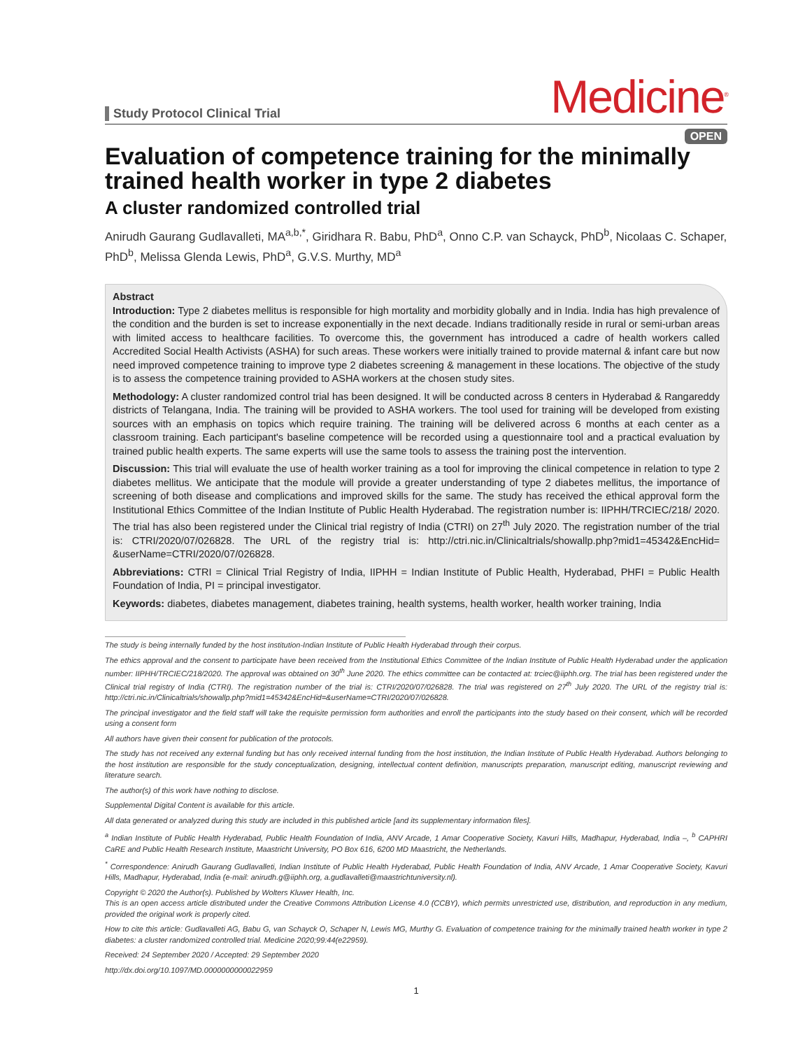Study Protocol Clinical Trial
Medicine<sup>®</sup>
OPEN
Evaluation of competence training for the minimally trained health worker in type 2 diabetes
A cluster randomized controlled trial
Anirudh Gaurang Gudlavalleti, MA<sup>a,b,*</sup>, Giridhara R. Babu, PhD<sup>a</sup>, Onno C.P. van Schayck, PhD<sup>b</sup>, Nicolaas C. Schaper, PhD<sup>b</sup>, Melissa Glenda Lewis, PhD<sup>a</sup>, G.V.S. Murthy, MD<sup>a</sup>
Abstract
Introduction: Type 2 diabetes mellitus is responsible for high mortality and morbidity globally and in India. India has high prevalence of the condition and the burden is set to increase exponentially in the next decade. Indians traditionally reside in rural or semi-urban areas with limited access to healthcare facilities. To overcome this, the government has introduced a cadre of health workers called Accredited Social Health Activists (ASHA) for such areas. These workers were initially trained to provide maternal & infant care but now need improved competence training to improve type 2 diabetes screening & management in these locations. The objective of the study is to assess the competence training provided to ASHA workers at the chosen study sites.
Methodology: A cluster randomized control trial has been designed. It will be conducted across 8 centers in Hyderabad & Rangareddy districts of Telangana, India. The training will be provided to ASHA workers. The tool used for training will be developed from existing sources with an emphasis on topics which require training. The training will be delivered across 6 months at each center as a classroom training. Each participant's baseline competence will be recorded using a questionnaire tool and a practical evaluation by trained public health experts. The same experts will use the same tools to assess the training post the intervention.
Discussion: This trial will evaluate the use of health worker training as a tool for improving the clinical competence in relation to type 2 diabetes mellitus. We anticipate that the module will provide a greater understanding of type 2 diabetes mellitus, the importance of screening of both disease and complications and improved skills for the same. The study has received the ethical approval form the Institutional Ethics Committee of the Indian Institute of Public Health Hyderabad. The registration number is: IIPHH/TRCIEC/218/ 2020. The trial has also been registered under the Clinical trial registry of India (CTRI) on 27<sup>th</sup> July 2020. The registration number of the trial is: CTRI/2020/07/026828. The URL of the registry trial is: http://ctri.nic.in/Clinicaltrials/showallp.php?mid1=45342&EncHid= &userName=CTRI/2020/07/026828.
Abbreviations: CTRI = Clinical Trial Registry of India, IIPHH = Indian Institute of Public Health, Hyderabad, PHFI = Public Health Foundation of India, PI = principal investigator.
Keywords: diabetes, diabetes management, diabetes training, health systems, health worker, health worker training, India
The study is being internally funded by the host institution-Indian Institute of Public Health Hyderabad through their corpus.
The ethics approval and the consent to participate have been received from the Institutional Ethics Committee of the Indian Institute of Public Health Hyderabad under the application number: IIPHH/TRCIEC/218/2020. The approval was obtained on 30<sup>th</sup> June 2020. The ethics committee can be contacted at: trciec@iiphh.org. The trial has been registered under the Clinical trial registry of India (CTRI). The registration number of the trial is: CTRI/2020/07/026828. The trial was registered on 27<sup>th</sup> July 2020. The URL of the registry trial is: http://ctri.nic.in/Clinicaltrials/showallp.php?mid1=45342&EncHid=&userName=CTRI/2020/07/026828.
The principal investigator and the field staff will take the requisite permission form authorities and enroll the participants into the study based on their consent, which will be recorded using a consent form
All authors have given their consent for publication of the protocols.
The study has not received any external funding but has only received internal funding from the host institution, the Indian Institute of Public Health Hyderabad. Authors belonging to the host institution are responsible for the study conceptualization, designing, intellectual content definition, manuscripts preparation, manuscript editing, manuscript reviewing and literature search.
The author(s) of this work have nothing to disclose.
Supplemental Digital Content is available for this article.
All data generated or analyzed during this study are included in this published article [and its supplementary information files].
<sup>a</sup> Indian Institute of Public Health Hyderabad, Public Health Foundation of India, ANV Arcade, 1 Amar Cooperative Society, Kavuri Hills, Madhapur, Hyderabad, India –, <sup>b</sup> CAPHRI CaRE and Public Health Research Institute, Maastricht University, PO Box 616, 6200 MD Maastricht, the Netherlands.
<sup>*</sup> Correspondence: Anirudh Gaurang Gudlavalleti, Indian Institute of Public Health Hyderabad, Public Health Foundation of India, ANV Arcade, 1 Amar Cooperative Society, Kavuri Hills, Madhapur, Hyderabad, India (e-mail: anirudh.g@iiphh.org, a.gudlavalleti@maastrichtuniversity.nl).
Copyright © 2020 the Author(s). Published by Wolters Kluwer Health, Inc.
This is an open access article distributed under the Creative Commons Attribution License 4.0 (CCBY), which permits unrestricted use, distribution, and reproduction in any medium, provided the original work is properly cited.
How to cite this article: Gudlavalleti AG, Babu G, van Schayck O, Schaper N, Lewis MG, Murthy G. Evaluation of competence training for the minimally trained health worker in type 2 diabetes: a cluster randomized controlled trial. Medicine 2020;99:44(e22959).
Received: 24 September 2020 / Accepted: 29 September 2020
http://dx.doi.org/10.1097/MD.0000000000022959
1